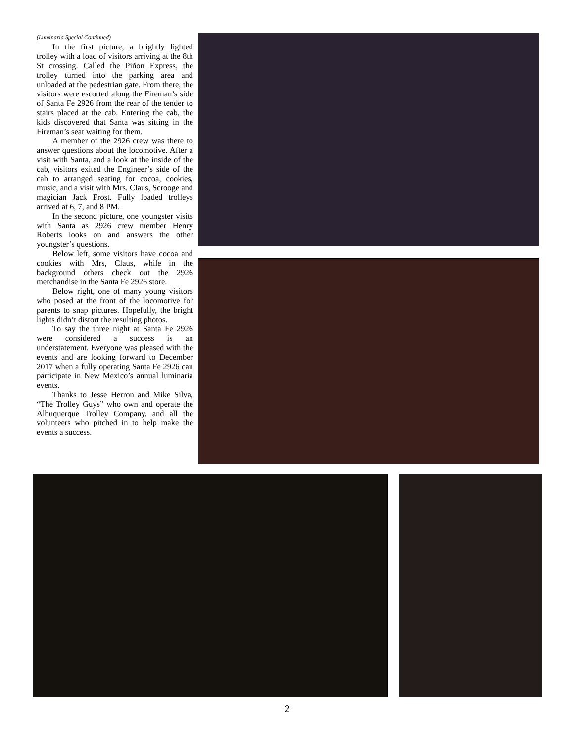(Luminaria Special Continued)
In the first picture, a brightly lighted trolley with a load of visitors arriving at the 8th St crossing. Called the Piñon Express, the trolley turned into the parking area and unloaded at the pedestrian gate. From there, the visitors were escorted along the Fireman’s side of Santa Fe 2926 from the rear of the tender to stairs placed at the cab. Entering the cab, the kids discovered that Santa was sitting in the Fireman’s seat waiting for them.
A member of the 2926 crew was there to answer questions about the locomotive. After a visit with Santa, and a look at the inside of the cab, visitors exited the Engineer’s side of the cab to arranged seating for cocoa, cookies, music, and a visit with Mrs. Claus, Scrooge and magician Jack Frost. Fully loaded trolleys arrived at 6, 7, and 8 PM.
In the second picture, one youngster visits with Santa as 2926 crew member Henry Roberts looks on and answers the other youngster’s questions.
Below left, some visitors have cocoa and cookies with Mrs, Claus, while in the background others check out the 2926 merchandise in the Santa Fe 2926 store.
Below right, one of many young visitors who posed at the front of the locomotive for parents to snap pictures. Hopefully, the bright lights didn’t distort the resulting photos.
To say the three night at Santa Fe 2926 were considered a success is an understatement. Everyone was pleased with the events and are looking forward to December 2017 when a fully operating Santa Fe 2926 can participate in New Mexico’s annual luminaria events.
Thanks to Jesse Herron and Mike Silva, “The Trolley Guys” who own and operate the Albuquerque Trolley Company, and all the volunteers who pitched in to help make the events a success.
2